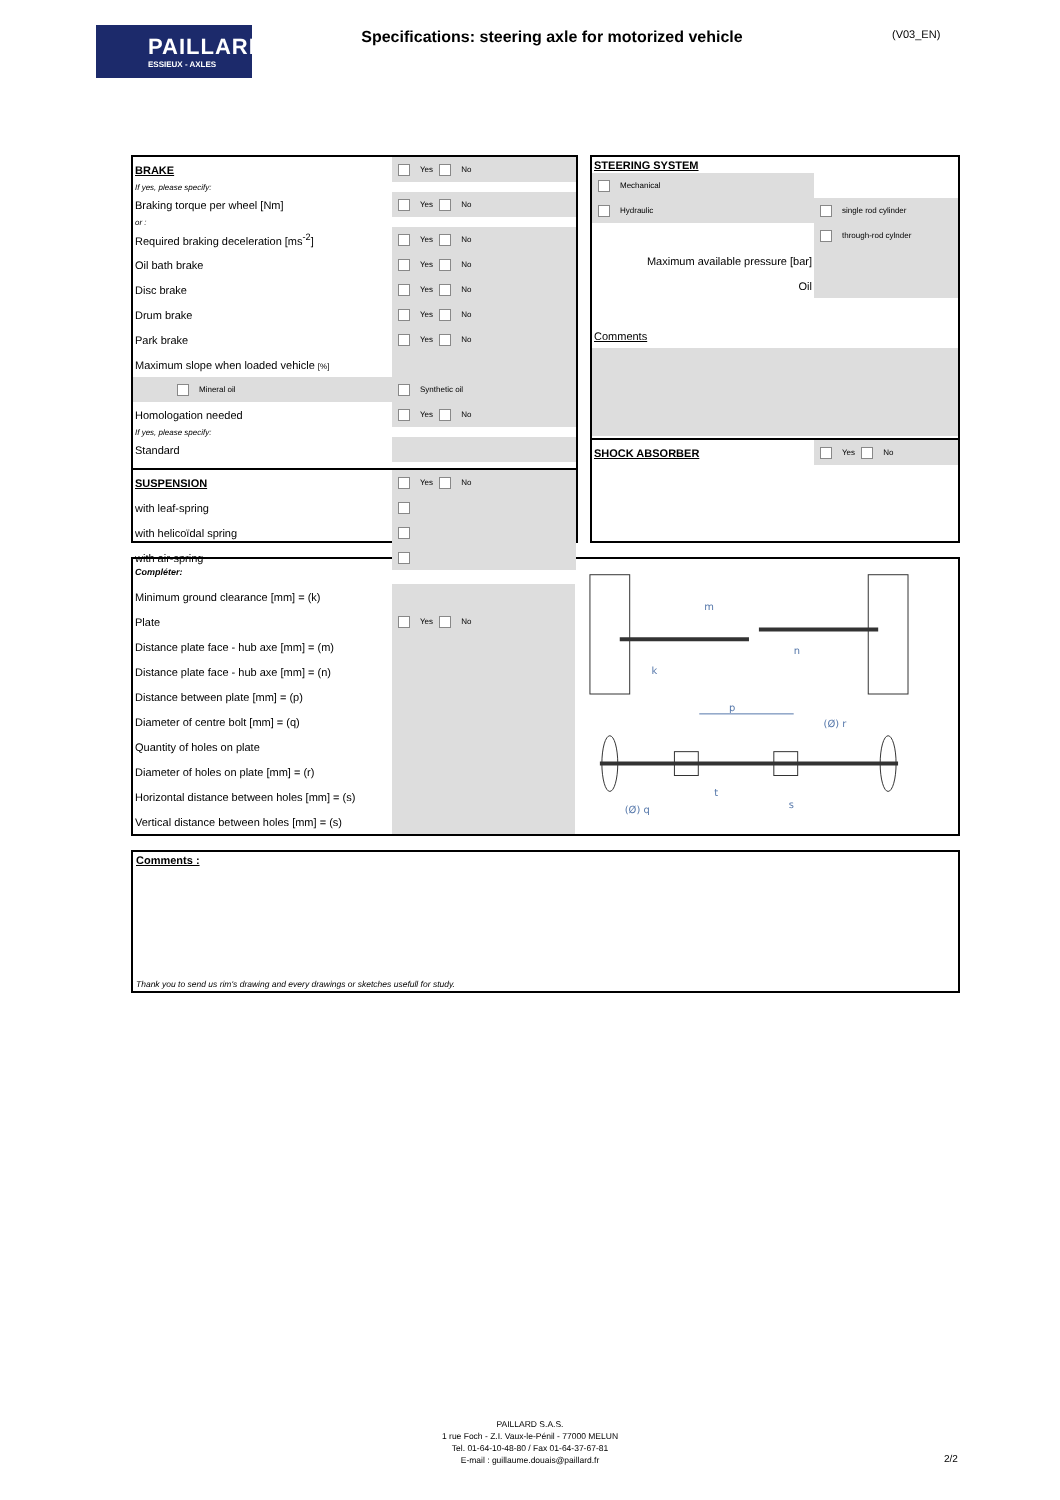PAILLARD
ESSIEUX - AXLES
Specifications: steering axle for motorized vehicle
(V03_EN)
| BRAKE | Yes No |
| If yes, please specify: | |
| Braking torque per wheel [Nm] | Yes No |
| or : | |
| Required braking deceleration [ms<sup>-2</sup>] | Yes No |
| Oil bath brake | Yes No |
| Disc brake | Yes No |
| Drum brake | Yes No |
| Park brake | Yes No |
| Maximum slope when loaded vehicle [%] | |
| Mineral oil | Synthetic oil |
| Homologation needed | Yes No |
| If yes, please specify: | |
| Standard | |
| SUSPENSION | Yes No |
| with leaf-spring | |
| with helicoïdal spring | |
| with air-spring | |
| STEERING SYSTEM | |
| Mechanical | |
| Hydraulic | single rod cylinder |
| | through-rod cylnder |
| Maximum available pressure [bar] | |
| Oil | |
| Comments | |
| SHOCK ABSORBER | Yes No |
| Compléter: | |
| Minimum ground clearance [mm] = (k) | |
| Plate | Yes No |
| Distance plate face - hub axe [mm] = (m) | |
| Distance plate face - hub axe [mm] = (n) | |
| Distance between plate [mm] = (p) | |
| Diameter of centre bolt [mm] = (q) | |
| Quantity of holes on plate | |
| Diameter of holes on plate [mm] = (r) | |
| Horizontal distance between holes [mm] = (s) | |
| Vertical distance between holes [mm] = (s) | |
m
n
k
p
(Ø) r
(Ø) q
s
t
Comments :
Thank you to send us rim's drawing and every drawings or sketches usefull for study.
PAILLARD S.A.S.
1 rue Foch - Z.I. Vaux-le-Pénil - 77000 MELUN
Tel. 01-64-10-48-80 / Fax 01-64-37-67-81
E-mail : guillaume.douais@paillard.fr
2/2